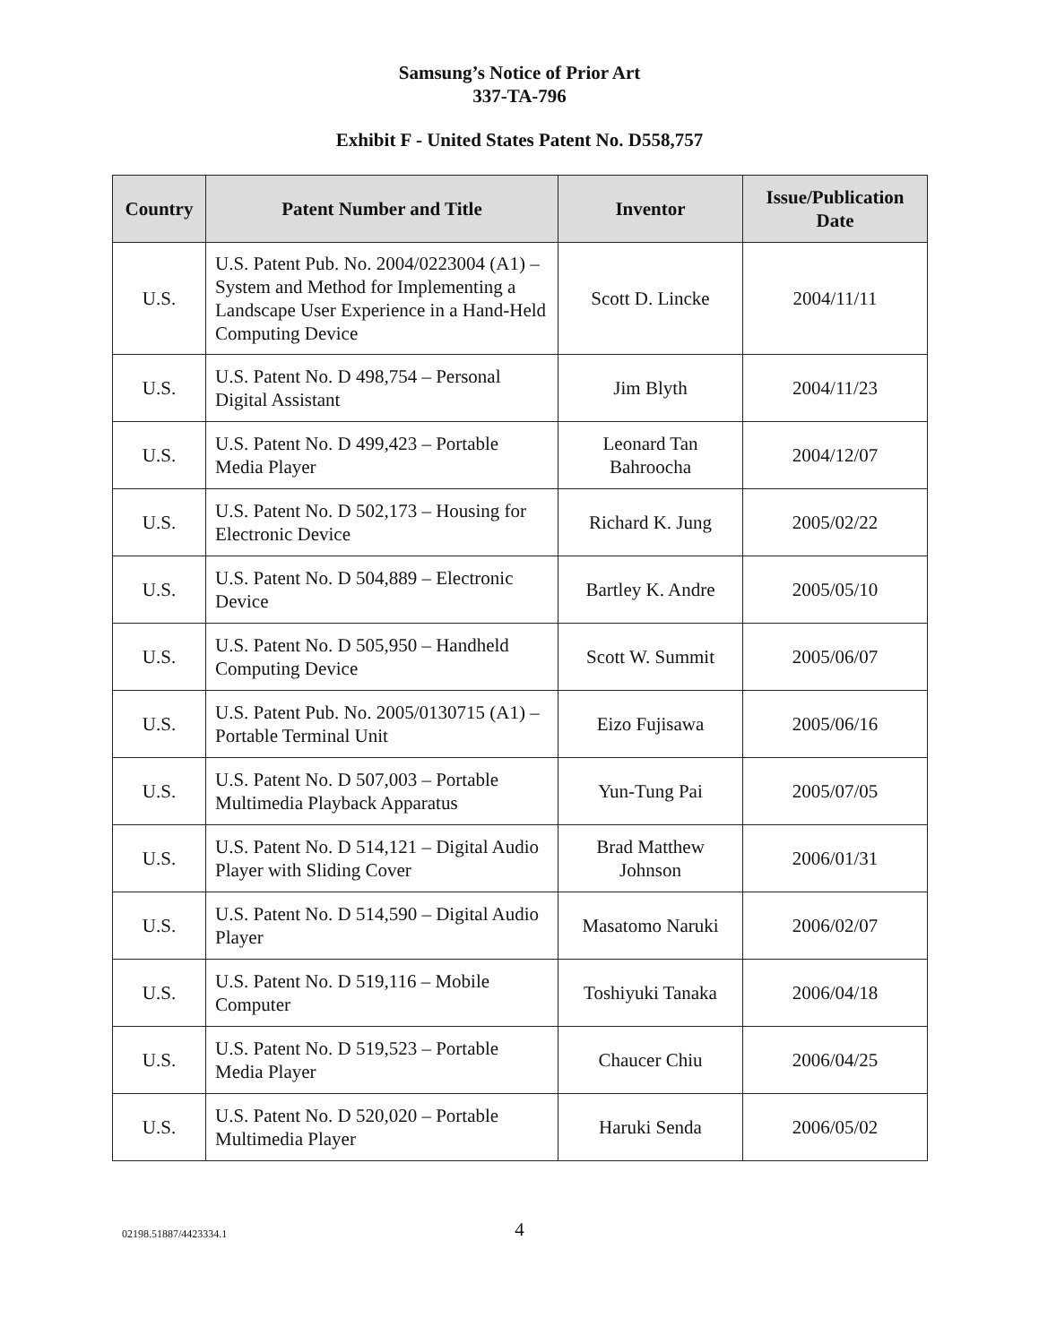Samsung’s Notice of Prior Art
337-TA-796
Exhibit F - United States Patent No. D558,757
| Country | Patent Number and Title | Inventor | Issue/Publication Date |
| --- | --- | --- | --- |
| U.S. | U.S. Patent Pub. No. 2004/0223004 (A1) – System and Method for Implementing a Landscape User Experience in a Hand-Held Computing Device | Scott D. Lincke | 2004/11/11 |
| U.S. | U.S. Patent No. D 498,754 – Personal Digital Assistant | Jim Blyth | 2004/11/23 |
| U.S. | U.S. Patent No. D 499,423 – Portable Media Player | Leonard Tan Bahroocha | 2004/12/07 |
| U.S. | U.S. Patent No. D 502,173 – Housing for Electronic Device | Richard K. Jung | 2005/02/22 |
| U.S. | U.S. Patent No. D 504,889 – Electronic Device | Bartley K. Andre | 2005/05/10 |
| U.S. | U.S. Patent No. D 505,950 – Handheld Computing Device | Scott W. Summit | 2005/06/07 |
| U.S. | U.S. Patent Pub. No. 2005/0130715 (A1) – Portable Terminal Unit | Eizo Fujisawa | 2005/06/16 |
| U.S. | U.S. Patent No. D 507,003 – Portable Multimedia Playback Apparatus | Yun-Tung Pai | 2005/07/05 |
| U.S. | U.S. Patent No. D 514,121 – Digital Audio Player with Sliding Cover | Brad Matthew Johnson | 2006/01/31 |
| U.S. | U.S. Patent No. D 514,590 – Digital Audio Player | Masatomo Naruki | 2006/02/07 |
| U.S. | U.S. Patent No. D 519,116 – Mobile Computer | Toshiyuki Tanaka | 2006/04/18 |
| U.S. | U.S. Patent No. D 519,523 – Portable Media Player | Chaucer Chiu | 2006/04/25 |
| U.S. | U.S. Patent No. D 520,020 – Portable Multimedia Player | Haruki Senda | 2006/05/02 |
02198.51887/4423334.1
4